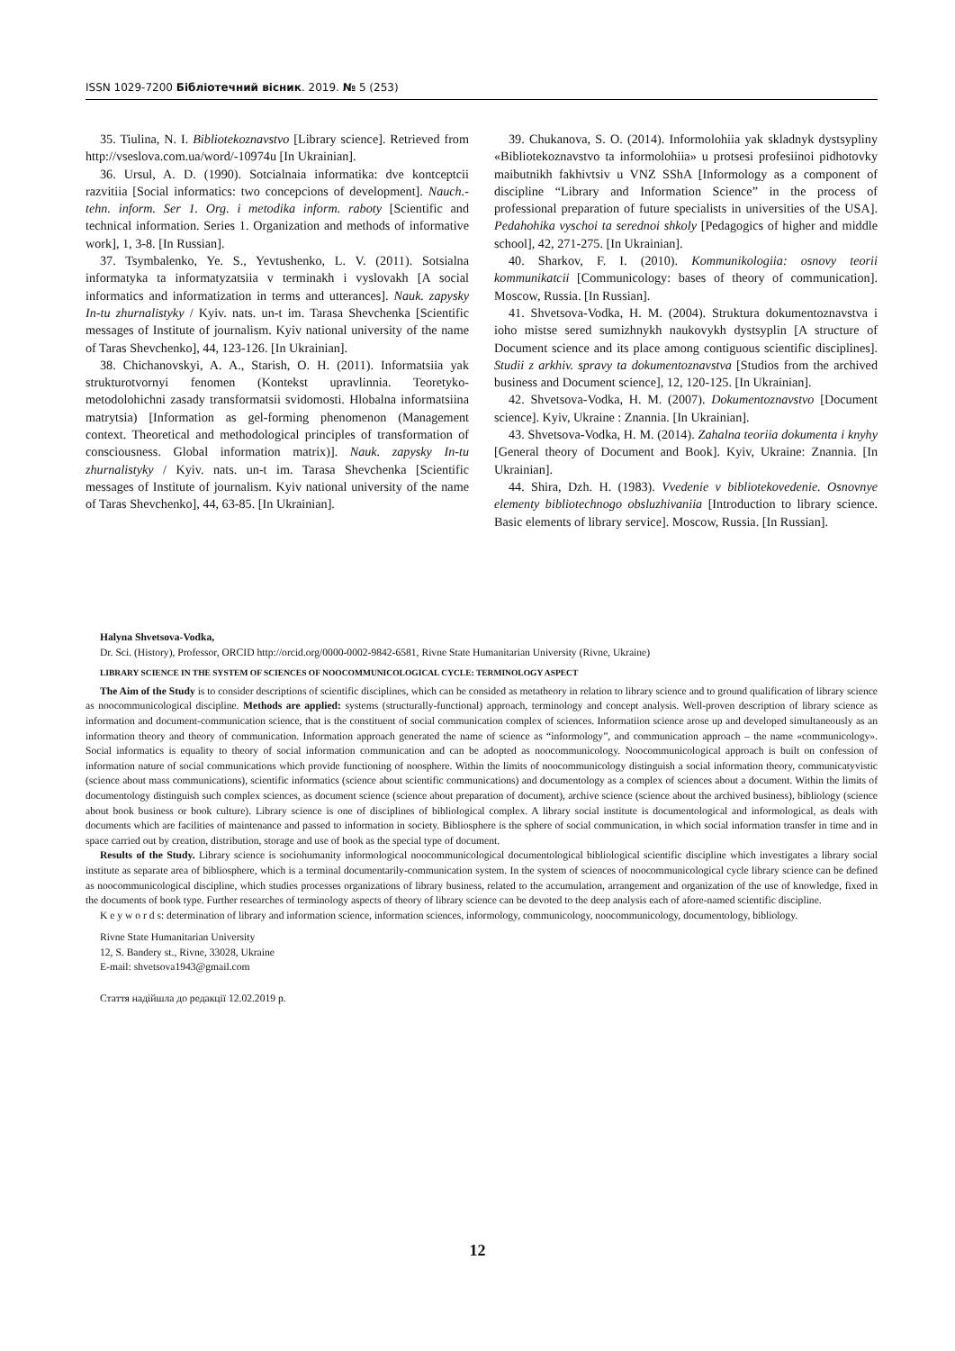ISSN 1029-7200 Бібліотечний вісник. 2019. № 5 (253)
35. Tiulina, N. I. Bibliotekoznavstvo [Library science]. Retrieved from http://vseslova.com.ua/word/-10974u [In Ukrainian].
36. Ursul, A. D. (1990). Sotcialnaia informatika: dve kontceptcii razvitiia [Social informatics: two concepcions of development]. Nauch.-tehn. inform. Ser 1. Org. i metodika inform. raboty [Scientific and technical information. Series 1. Organization and methods of informative work], 1, 3-8. [In Russian].
37. Tsymbalenko, Ye. S., Yevtushenko, L. V. (2011). Sotsialna informatyka ta informatyzatsiia v terminakh i vyslovakh [A social informatics and informatization in terms and utterances]. Nauk. zapysky In-tu zhurnalistyky / Kyiv. nats. un-t im. Tarasa Shevchenka [Scientific messages of Institute of journalism. Kyiv national university of the name of Taras Shevchenko], 44, 123-126. [In Ukrainian].
38. Chichanovskyi, A. A., Starish, O. H. (2011). Informatsiia yak strukturotvornyi fenomen (Kontekst upravlinnia. Teoretyko-metodolohichni zasady transformatsii svidomosti. Hlobalna informatsiina matrytsia) [Information as gel-forming phenomenon (Management context. Theoretical and methodological principles of transformation of consciousness. Global information matrix)]. Nauk. zapysky In-tu zhurnalistyky / Kyiv. nats. un-t im. Tarasa Shevchenka [Scientific messages of Institute of journalism. Kyiv national university of the name of Taras Shevchenko], 44, 63-85. [In Ukrainian].
39. Chukanova, S. O. (2014). Informolohiia yak skladnyk dystsypliny «Bibliotekoznavstvo ta informolohiia» u protsesi profesiinoi pidhotovky maibutnikh fakhivtsiv u VNZ SShA [Informology as a component of discipline “Library and Information Science” in the process of professional preparation of future specialists in universities of the USA]. Pedahohika vyschoi ta serednoi shkoly [Pedagogics of higher and middle school], 42, 271-275. [In Ukrainian].
40. Sharkov, F. I. (2010). Kommunikologiia: osnovy teorii kommunikatcii [Communicology: bases of theory of communication]. Moscow, Russia. [In Russian].
41. Shvetsova-Vodka, H. M. (2004). Struktura dokumentoznavstva i ioho mistse sered sumizhnykh naukovykh dystsyplin [A structure of Document science and its place among contiguous scientific disciplines]. Studii z arkhiv. spravy ta dokumentoznavstva [Studios from the archived business and Document science], 12, 120-125. [In Ukrainian].
42. Shvetsova-Vodka, H. M. (2007). Dokumentoznavstvo [Document science]. Kyiv, Ukraine : Znannia. [In Ukrainian].
43. Shvetsova-Vodka, H. M. (2014). Zahalna teoriia dokumenta i knyhy [General theory of Document and Book]. Kyiv, Ukraine: Znannia. [In Ukrainian].
44. Shira, Dzh. H. (1983). Vvedenie v bibliotekovedenie. Osnovnye elementy bibliotechnogo obsluzhivaniia [Introduction to library science. Basic elements of library service]. Moscow, Russia. [In Russian].
Halyna Shvetsova-Vodka,
Dr. Sci. (History), Professor, ORCID http://orcid.org/0000-0002-9842-6581, Rivne State Humanitarian University (Rivne, Ukraine)
LIBRARY SCIENCE IN THE SYSTEM OF SCIENCES OF NOOCOMMUNICOLOGICAL CYCLE: TERMINOLOGY ASPECT
The Aim of the Study is to consider descriptions of scientific disciplines, which can be consided as metatheory in relation to library science and to ground qualification of library science as noocommunicological discipline. Methods are applied: systems (structurally-functional) approach, terminology and concept analysis. Well-proven description of library science as information and document-communication science, that is the constituent of social communication complex of sciences. Informatiion science arose up and developed simultaneously as an information theory and theory of communication. Information approach generated the name of science as “informology”, and communication approach – the name «communicology». Social informatics is equality to theory of social information communication and can be adopted as noocommunicology. Noocommunicological approach is built on confession of information nature of social communications which provide functioning of noosphere. Within the limits of noocommunicology distinguish a social information theory, communicatyvistic (science about mass communications), scientific informatics (science about scientific communications) and documentology as a complex of sciences about a document. Within the limits of documentology distinguish such complex sciences, as document science (science about preparation of document), archive science (science about the archived business), bibliology (science about book business or book culture). Library science is one of disciplines of bibliological complex. A library social institute is documentological and informological, as deals with documents which are facilities of maintenance and passed to information in society. Bibliosphere is the sphere of social communication, in which social information transfer in time and in space carried out by creation, distribution, storage and use of book as the special type of document.
Results of the Study. Library science is sociohumanity informological noocommunicological documentological bibliological scientific discipline which investigates a library social institute as separate area of bibliosphere, which is a terminal documentarily-communication system. In the system of sciences of noocommunicological cycle library science can be defined as noocommunicological discipline, which studies processes organizations of library business, related to the accumulation, arrangement and organization of the use of knowledge, fixed in the documents of book type. Further researches of terminology aspects of theory of library science can be devoted to the deep analysis each of afore-named scientific discipline.
K e y w o r d s: determination of library and information science, information sciences, informology, communicology, noocommunicology, documentology, bibliology.
Rivne State Humanitarian University
12, S. Bandery st., Rivne, 33028, Ukraine
E-mail: shvetsova1943@gmail.com
Стаття надійшла до редакції 12.02.2019 р.
12